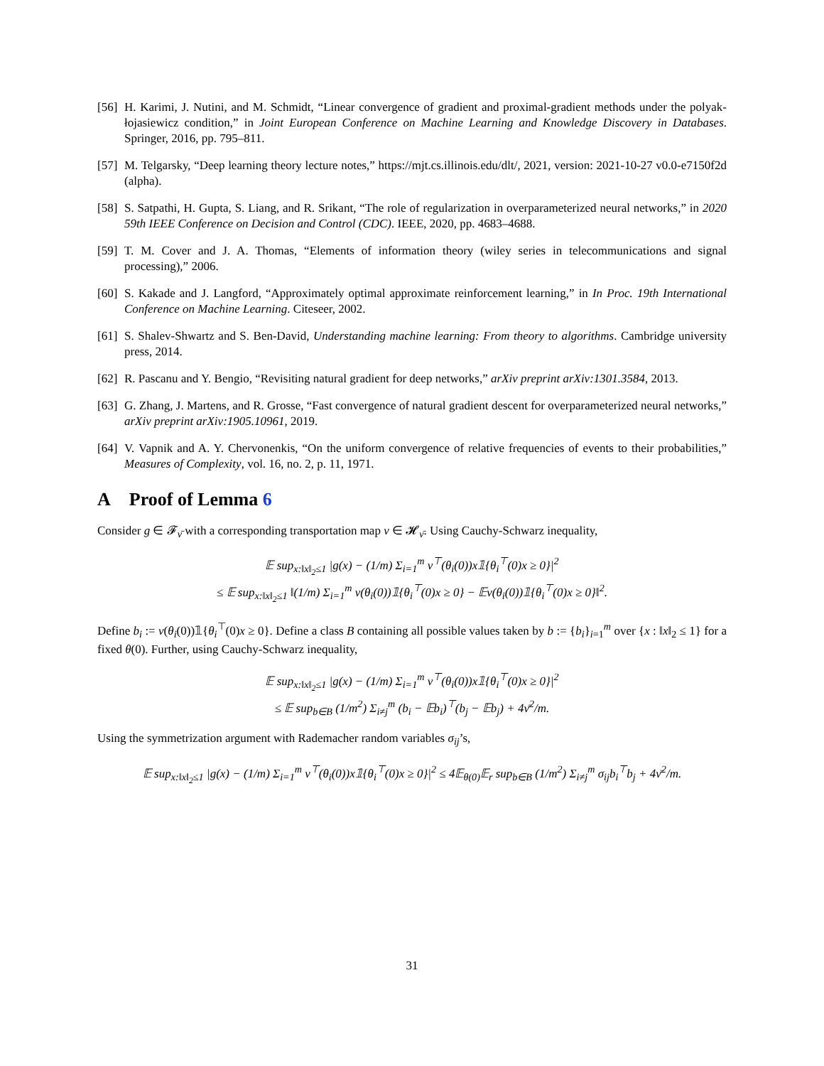[56] H. Karimi, J. Nutini, and M. Schmidt, “Linear convergence of gradient and proximal-gradient methods under the polyak-łojasiewicz condition,” in Joint European Conference on Machine Learning and Knowledge Discovery in Databases. Springer, 2016, pp. 795–811.
[57] M. Telgarsky, “Deep learning theory lecture notes,” https://mjt.cs.illinois.edu/dlt/, 2021, version: 2021-10-27 v0.0-e7150f2d (alpha).
[58] S. Satpathi, H. Gupta, S. Liang, and R. Srikant, “The role of regularization in overparameterized neural networks,” in 2020 59th IEEE Conference on Decision and Control (CDC). IEEE, 2020, pp. 4683–4688.
[59] T. M. Cover and J. A. Thomas, “Elements of information theory (wiley series in telecommunications and signal processing),” 2006.
[60] S. Kakade and J. Langford, “Approximately optimal approximate reinforcement learning,” in In Proc. 19th International Conference on Machine Learning. Citeseer, 2002.
[61] S. Shalev-Shwartz and S. Ben-David, Understanding machine learning: From theory to algorithms. Cambridge university press, 2014.
[62] R. Pascanu and Y. Bengio, “Revisiting natural gradient for deep networks,” arXiv preprint arXiv:1301.3584, 2013.
[63] G. Zhang, J. Martens, and R. Grosse, “Fast convergence of natural gradient descent for overparameterized neural networks,” arXiv preprint arXiv:1905.10961, 2019.
[64] V. Vapnik and A. Y. Chervonenkis, “On the uniform convergence of relative frequencies of events to their probabilities,” Measures of Complexity, vol. 16, no. 2, p. 11, 1971.
A Proof of Lemma 6
Consider g ∈ 𝓕<sub>ν̄</sub> with a corresponding transportation map v ∈ 𝓗<sub>ν̄</sub>. Using Cauchy-Schwarz inequality,
𝔼 sup<sub>x:‖x‖<sub>2</sub>≤1</sub> |g(x) − (1/m) Σ<sub>i=1</sub><sup>m</sup> v<sup>⊤</sup>(θ<sub>i</sub>(0))x𝟙{θ<sub>i</sub><sup>⊤</sup>(0)x ≥ 0}|<sup>2</sup>
≤ 𝔼 sup<sub>x:‖x‖<sub>2</sub>≤1</sub> ‖(1/m) Σ<sub>i=1</sub><sup>m</sup> v(θ<sub>i</sub>(0))𝟙{θ<sub>i</sub><sup>⊤</sup>(0)x ≥ 0} − 𝔼v(θ<sub>i</sub>(0))𝟙{θ<sub>i</sub><sup>⊤</sup>(0)x ≥ 0}‖<sup>2</sup>.
Define b<sub>i</sub> := v(θ<sub>i</sub>(0))𝟙{θ<sub>i</sub><sup>⊤</sup>(0)x ≥ 0}. Define a class B containing all possible values taken by b := {b<sub>i</sub>}<sub>i=1</sub><sup>m</sup> over {x : ‖x‖<sub>2</sub> ≤ 1} for a fixed θ(0). Further, using Cauchy-Schwarz inequality,
𝔼 sup<sub>x:‖x‖<sub>2</sub>≤1</sub> |g(x) − (1/m) Σ<sub>i=1</sub><sup>m</sup> v<sup>⊤</sup>(θ<sub>i</sub>(0))x𝟙{θ<sub>i</sub><sup>⊤</sup>(0)x ≥ 0}|<sup>2</sup>
≤ 𝔼 sup<sub>b∈B</sub> (1/m<sup>2</sup>) Σ<sub>i≠j</sub><sup>m</sup> (b<sub>i</sub> − 𝔼b<sub>i</sub>)<sup>⊤</sup>(b<sub>j</sub> − 𝔼b<sub>j</sub>) + 4ν̄<sup>2</sup>/m.
Using the symmetrization argument with Rademacher random variables σ<sub>ij</sub>’s,
𝔼 sup<sub>x:‖x‖<sub>2</sub>≤1</sub> |g(x) − (1/m) Σ<sub>i=1</sub><sup>m</sup> v<sup>⊤</sup>(θ<sub>i</sub>(0))x𝟙{θ<sub>i</sub><sup>⊤</sup>(0)x ≥ 0}|<sup>2</sup> ≤ 4𝔼<sub>θ(0)</sub>𝔼<sub>r</sub> sup<sub>b∈B</sub> (1/m<sup>2</sup>) Σ<sub>i≠j</sub><sup>m</sup> σ<sub>ij</sub>b<sub>i</sub><sup>⊤</sup>b<sub>j</sub> + 4ν̄<sup>2</sup>/m.
31